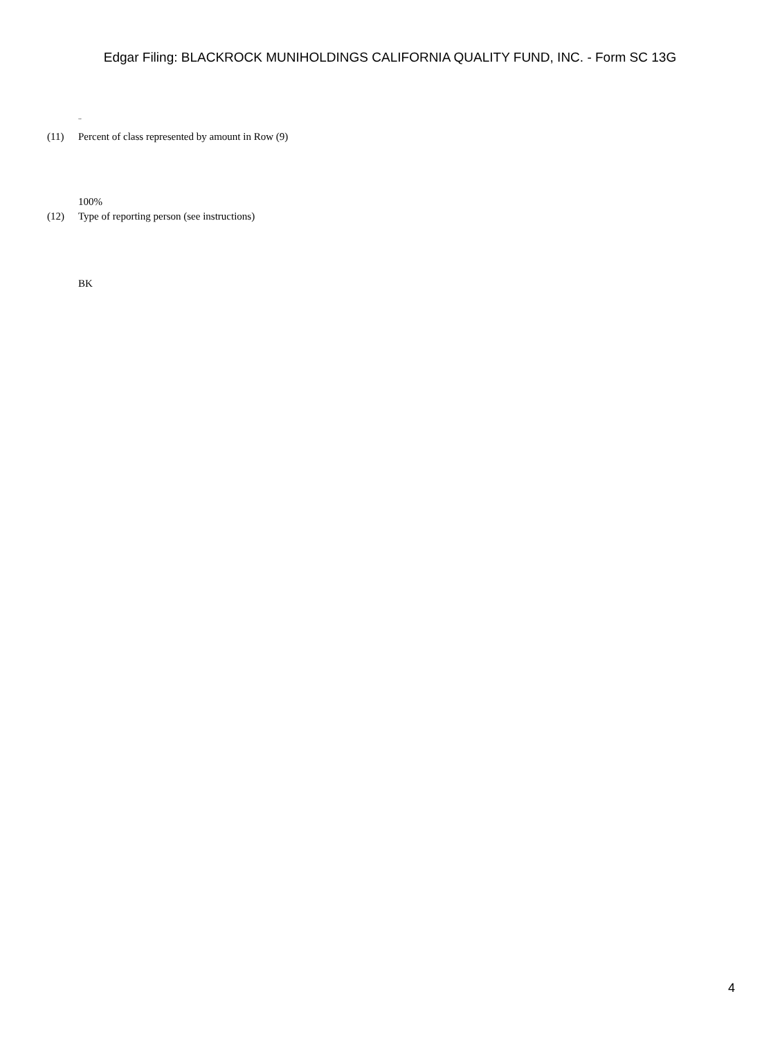Edgar Filing: BLACKROCK MUNIHOLDINGS CALIFORNIA QUALITY FUND, INC. - Form SC 13G
..
(11) Percent of class represented by amount in Row (9)
100%
(12) Type of reporting person (see instructions)
BK
4